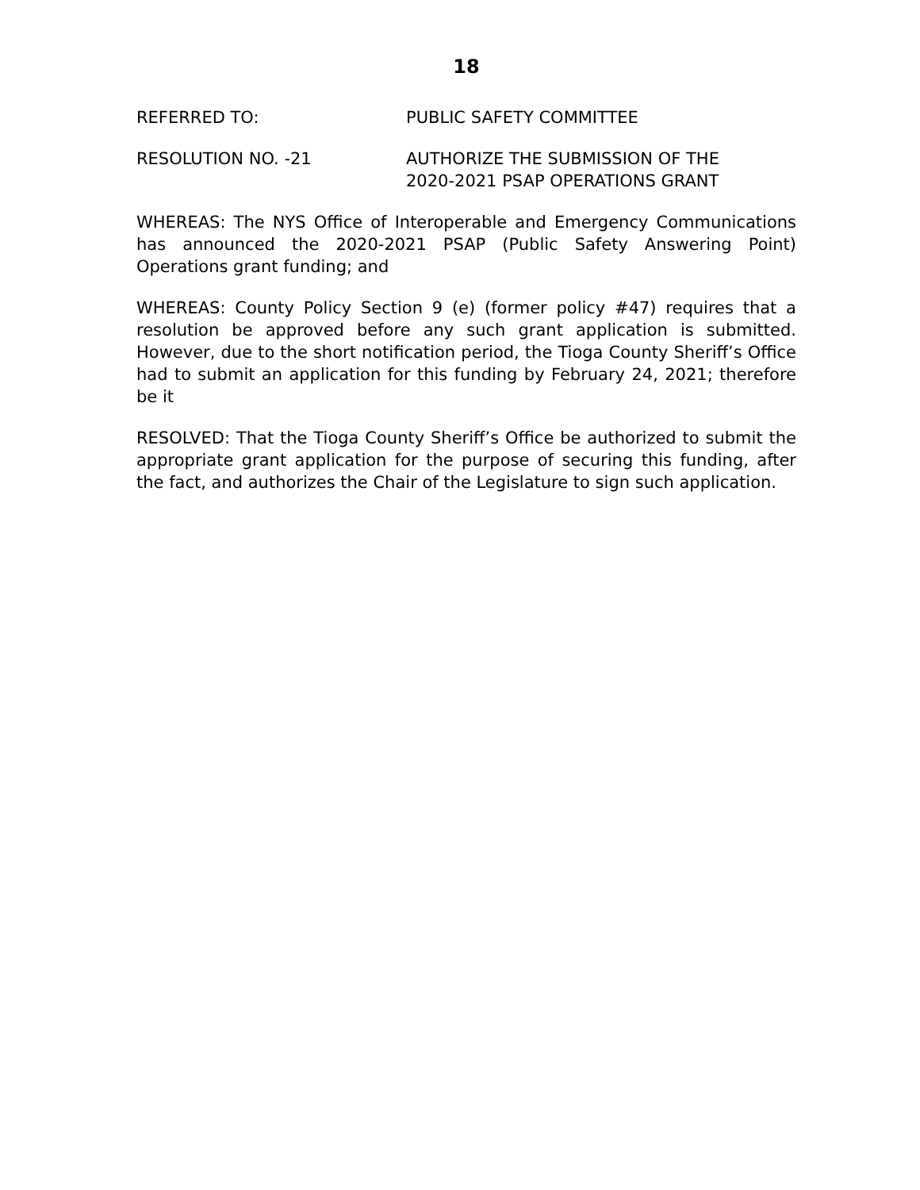18
REFERRED TO: PUBLIC SAFETY COMMITTEE
RESOLUTION NO. -21 AUTHORIZE THE SUBMISSION OF THE
2020-2021 PSAP OPERATIONS GRANT
WHEREAS: The NYS Office of Interoperable and Emergency Communications has announced the 2020-2021 PSAP (Public Safety Answering Point) Operations grant funding; and
WHEREAS: County Policy Section 9 (e) (former policy #47) requires that a resolution be approved before any such grant application is submitted. However, due to the short notification period, the Tioga County Sheriff’s Office had to submit an application for this funding by February 24, 2021; therefore be it
RESOLVED: That the Tioga County Sheriff’s Office be authorized to submit the appropriate grant application for the purpose of securing this funding, after the fact, and authorizes the Chair of the Legislature to sign such application.